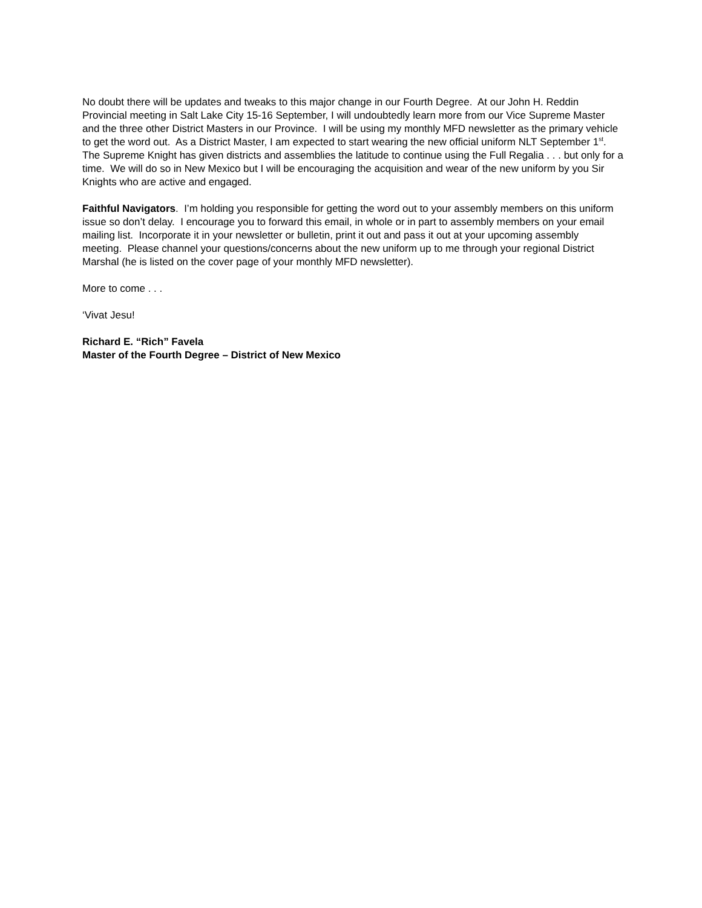No doubt there will be updates and tweaks to this major change in our Fourth Degree. At our John H. Reddin Provincial meeting in Salt Lake City 15-16 September, I will undoubtedly learn more from our Vice Supreme Master and the three other District Masters in our Province. I will be using my monthly MFD newsletter as the primary vehicle to get the word out. As a District Master, I am expected to start wearing the new official uniform NLT September 1<sup>st</sup>. The Supreme Knight has given districts and assemblies the latitude to continue using the Full Regalia . . . but only for a time. We will do so in New Mexico but I will be encouraging the acquisition and wear of the new uniform by you Sir Knights who are active and engaged.
Faithful Navigators. I’m holding you responsible for getting the word out to your assembly members on this uniform issue so don’t delay. I encourage you to forward this email, in whole or in part to assembly members on your email mailing list. Incorporate it in your newsletter or bulletin, print it out and pass it out at your upcoming assembly meeting. Please channel your questions/concerns about the new uniform up to me through your regional District Marshal (he is listed on the cover page of your monthly MFD newsletter).
More to come . . .
‘Vivat Jesu!
Richard E. “Rich” Favela
Master of the Fourth Degree – District of New Mexico